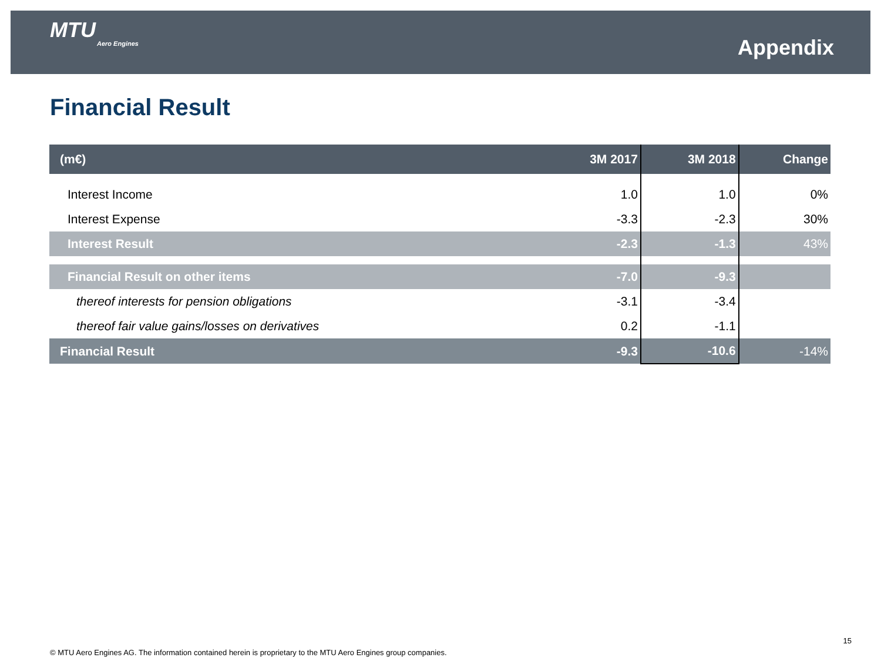MTU
Aero Engines
Appendix
Financial Result
| (m€) | 3M 2017 | 3M 2018 | Change |
| --- | --- | --- | --- |
| Interest Income | 1.0 | 1.0 | 0% |
| Interest Expense | -3.3 | -2.3 | 30% |
| Interest Result | -2.3 | -1.3 | 43% |
| Financial Result on other items | -7.0 | -9.3 | |
| thereof interests for pension obligations | -3.1 | -3.4 | |
| thereof fair value gains/losses on derivatives | 0.2 | -1.1 | |
| Financial Result | -9.3 | -10.6 | -14% |
15
© MTU Aero Engines AG. The information contained herein is proprietary to the MTU Aero Engines group companies.